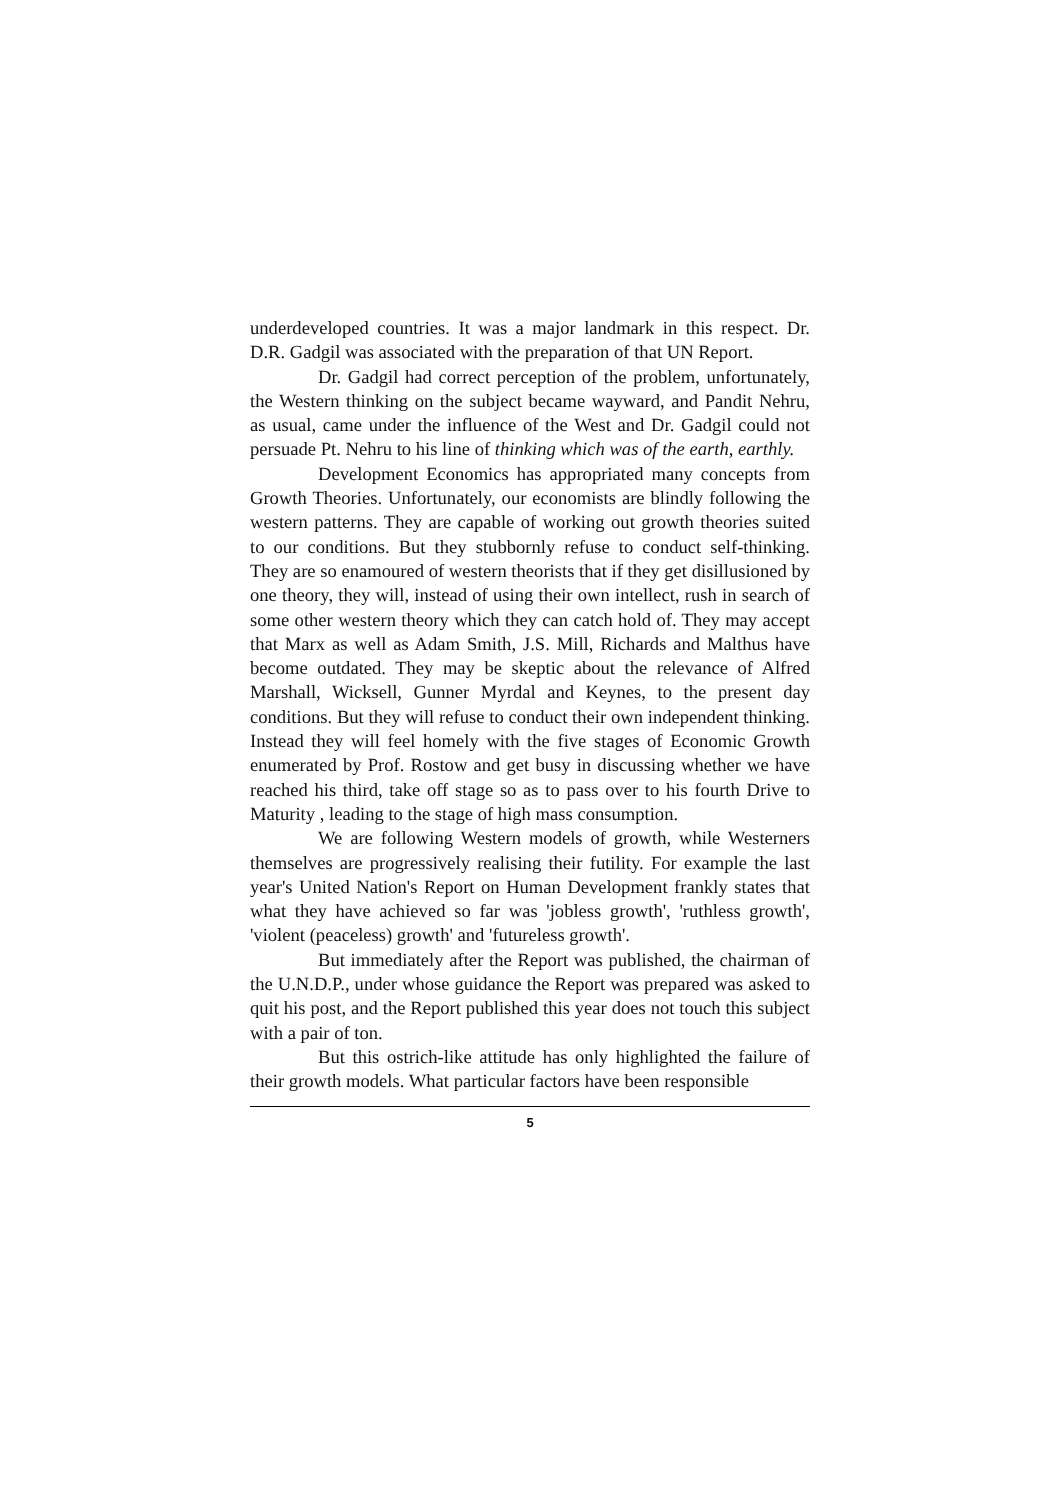underdeveloped countries. It was a major landmark in this respect. Dr. D.R. Gadgil was associated with the preparation of that UN Report.
Dr. Gadgil had correct perception of the problem, unfortunately, the Western thinking on the subject became wayward, and Pandit Nehru, as usual, came under the influence of the West and Dr. Gadgil could not persuade Pt. Nehru to his line of thinking which was of the earth, earthly.
Development Economics has appropriated many concepts from Growth Theories. Unfortunately, our economists are blindly following the western patterns. They are capable of working out growth theories suited to our conditions. But they stubbornly refuse to conduct self-thinking. They are so enamoured of western theorists that if they get disillusioned by one theory, they will, instead of using their own intellect, rush in search of some other western theory which they can catch hold of. They may accept that Marx as well as Adam Smith, J.S. Mill, Richards and Malthus have become outdated. They may be skeptic about the relevance of Alfred Marshall, Wicksell, Gunner Myrdal and Keynes, to the present day conditions. But they will refuse to conduct their own independent thinking. Instead they will feel homely with the five stages of Economic Growth enumerated by Prof. Rostow and get busy in discussing whether we have reached his third, take off stage so as to pass over to his fourth Drive to Maturity , leading to the stage of high mass consumption.
We are following Western models of growth, while Westerners themselves are progressively realising their futility. For example the last year's United Nation's Report on Human Development frankly states that what they have achieved so far was 'jobless growth', 'ruthless growth', 'violent (peaceless) growth' and 'futureless growth'.
But immediately after the Report was published, the chairman of the U.N.D.P., under whose guidance the Report was prepared was asked to quit his post, and the Report published this year does not touch this subject with a pair of ton.
But this ostrich-like attitude has only highlighted the failure of their growth models. What particular factors have been responsible
5